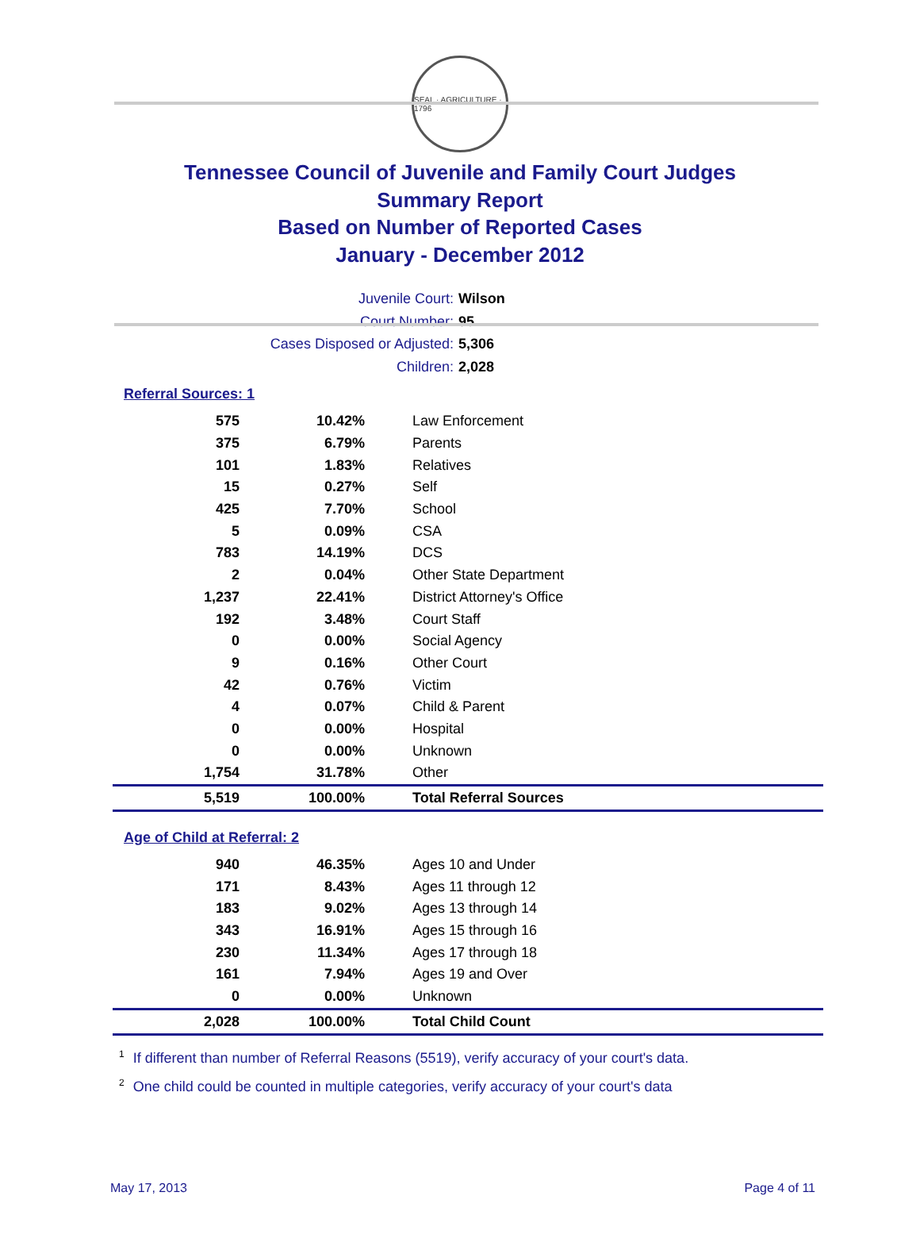SEAL · AGRICULTURE · 1796
Tennessee Council of Juvenile and Family Court Judges
Summary Report
Based on Number of Reported Cases
January - December 2012
Juvenile Court: Wilson
Court Number: 95
Cases Disposed or Adjusted: 5,306
Children: 2,028
Referral Sources: 1
| 575 | 10.42% | Law Enforcement |
| 375 | 6.79% | Parents |
| 101 | 1.83% | Relatives |
| 15 | 0.27% | Self |
| 425 | 7.70% | School |
| 5 | 0.09% | CSA |
| 783 | 14.19% | DCS |
| 2 | 0.04% | Other State Department |
| 1,237 | 22.41% | District Attorney's Office |
| 192 | 3.48% | Court Staff |
| 0 | 0.00% | Social Agency |
| 9 | 0.16% | Other Court |
| 42 | 0.76% | Victim |
| 4 | 0.07% | Child & Parent |
| 0 | 0.00% | Hospital |
| 0 | 0.00% | Unknown |
| 1,754 | 31.78% | Other |
| 5,519 | 100.00% | Total Referral Sources |
Age of Child at Referral: 2
| 940 | 46.35% | Ages 10 and Under |
| 171 | 8.43% | Ages 11 through 12 |
| 183 | 9.02% | Ages 13 through 14 |
| 343 | 16.91% | Ages 15 through 16 |
| 230 | 11.34% | Ages 17 through 18 |
| 161 | 7.94% | Ages 19 and Over |
| 0 | 0.00% | Unknown |
| 2,028 | 100.00% | Total Child Count |
<sup>1</sup> If different than number of Referral Reasons (5519), verify accuracy of your court's data.
<sup>2</sup> One child could be counted in multiple categories, verify accuracy of your court's data
May 17, 2013 Page 4 of 11